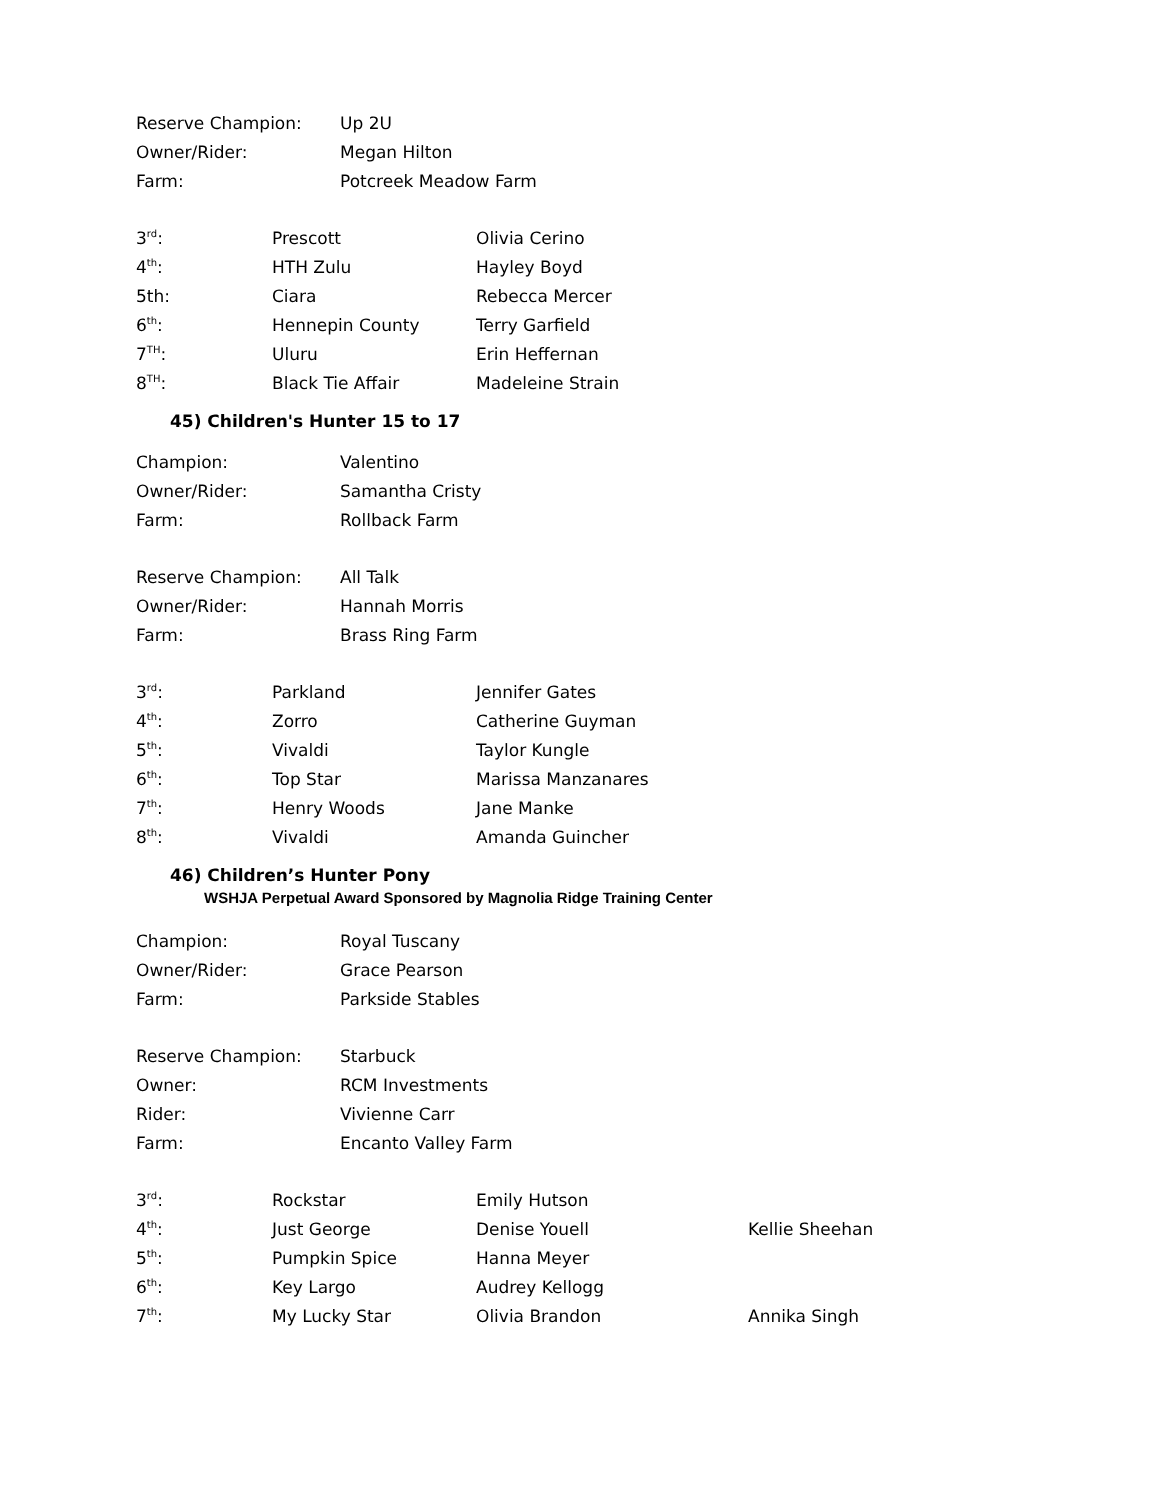| Reserve Champion: | Up 2U |
| Owner/Rider: | Megan Hilton |
| Farm: | Potcreek Meadow Farm |
| 3<sup>rd</sup>: | Prescott | Olivia Cerino |
| 4<sup>th</sup>: | HTH Zulu | Hayley Boyd |
| 5th: | Ciara | Rebecca Mercer |
| 6<sup>th</sup>: | Hennepin County | Terry Garfield |
| 7<sup>TH</sup>: | Uluru | Erin Heffernan |
| 8<sup>TH</sup>: | Black Tie Affair | Madeleine Strain |
45) Children's Hunter 15 to 17
| Champion: | Valentino |
| Owner/Rider: | Samantha Cristy |
| Farm: | Rollback Farm |
| Reserve Champion: | All Talk |
| Owner/Rider: | Hannah Morris |
| Farm: | Brass Ring Farm |
| 3<sup>rd</sup>: | Parkland | Jennifer Gates |
| 4<sup>th</sup>: | Zorro | Catherine Guyman |
| 5<sup>th</sup>: | Vivaldi | Taylor Kungle |
| 6<sup>th</sup>: | Top Star | Marissa Manzanares |
| 7<sup>th</sup>: | Henry Woods | Jane Manke |
| 8<sup>th</sup>: | Vivaldi | Amanda Guincher |
46) Children’s Hunter Pony
WSHJA Perpetual Award Sponsored by Magnolia Ridge Training Center
| Champion: | Royal Tuscany |
| Owner/Rider: | Grace Pearson |
| Farm: | Parkside Stables |
| Reserve Champion: | Starbuck |
| Owner: | RCM Investments |
| Rider: | Vivienne Carr |
| Farm: | Encanto Valley Farm |
| 3<sup>rd</sup>: | Rockstar | Emily Hutson | |
| 4<sup>th</sup>: | Just George | Denise Youell | Kellie Sheehan |
| 5<sup>th</sup>: | Pumpkin Spice | Hanna Meyer | |
| 6<sup>th</sup>: | Key Largo | Audrey Kellogg | |
| 7<sup>th</sup>: | My Lucky Star | Olivia Brandon | Annika Singh |